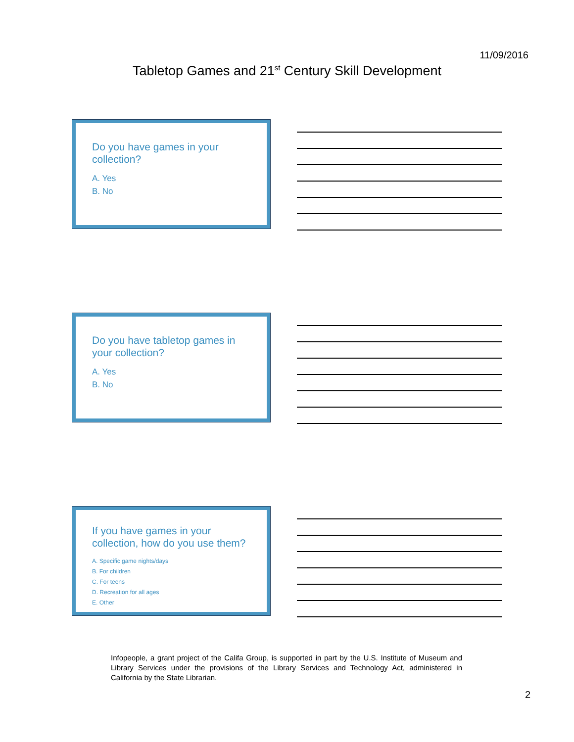11/09/2016
Tabletop Games and 21<sup>st</sup> Century Skill Development
Do you have games in your collection?
A. Yes
B. No
Do you have tabletop games in your collection?
A. Yes
B. No
If you have games in your collection, how do you use them?
A. Specific game nights/days
B. For children
C. For teens
D. Recreation for all ages
E. Other
Infopeople, a grant project of the Califa Group, is supported in part by the U.S. Institute of Museum and Library Services under the provisions of the Library Services and Technology Act, administered in California by the State Librarian.
2